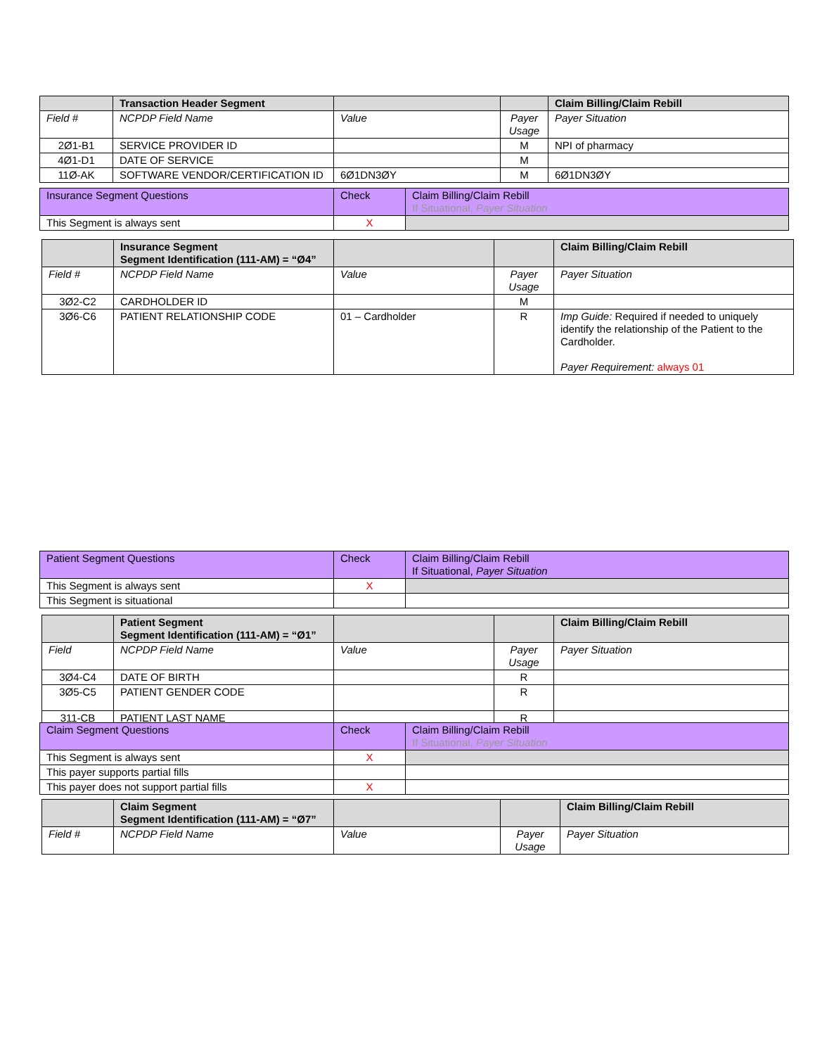| | Transaction Header Segment | | | Claim Billing/Claim Rebill |
| Field # | NCPDP Field Name | Value | Payer Usage | Payer Situation |
| 2Ø1-B1 | SERVICE PROVIDER ID | | M | NPI of pharmacy |
| 4Ø1-D1 | DATE OF SERVICE | | M | |
| 11Ø-AK | SOFTWARE VENDOR/CERTIFICATION ID | 6Ø1DN3ØY | M | 6Ø1DN3ØY |
| Insurance Segment Questions | Check | Claim Billing/Claim Rebill If Situational, Payer Situation |
| This Segment is always sent | X | |
| | Insurance Segment Segment Identification (111-AM) = “Ø4” | | | Claim Billing/Claim Rebill |
| Field # | NCPDP Field Name | Value | Payer Usage | Payer Situation |
| 3Ø2-C2 | CARDHOLDER ID | | M | |
| 3Ø6-C6 | PATIENT RELATIONSHIP CODE | 01 – Cardholder | R | Imp Guide: Required if needed to uniquely identify the relationship of the Patient to the Cardholder. Payer Requirement: always 01 |
| Patient Segment Questions | Check | Claim Billing/Claim Rebill If Situational, Payer Situation |
| This Segment is always sent | X | |
| This Segment is situational | | |
| | Patient Segment Segment Identification (111-AM) = “Ø1” | | | Claim Billing/Claim Rebill |
| Field | NCPDP Field Name | Value | Payer Usage | Payer Situation |
| 3Ø4-C4 | DATE OF BIRTH | | R | |
| 3Ø5-C5 | PATIENT GENDER CODE | | R | |
| 311-CB | PATIENT LAST NAME | | R | |
| Claim Segment Questions | Check | Claim Billing/Claim Rebill If Situational, Payer Situation |
| This Segment is always sent | X | |
| This payer supports partial fills | | |
| This payer does not support partial fills | X | |
| | Claim Segment Segment Identification (111-AM) = “Ø7” | | | Claim Billing/Claim Rebill |
| Field # | NCPDP Field Name | Value | Payer Usage | Payer Situation |